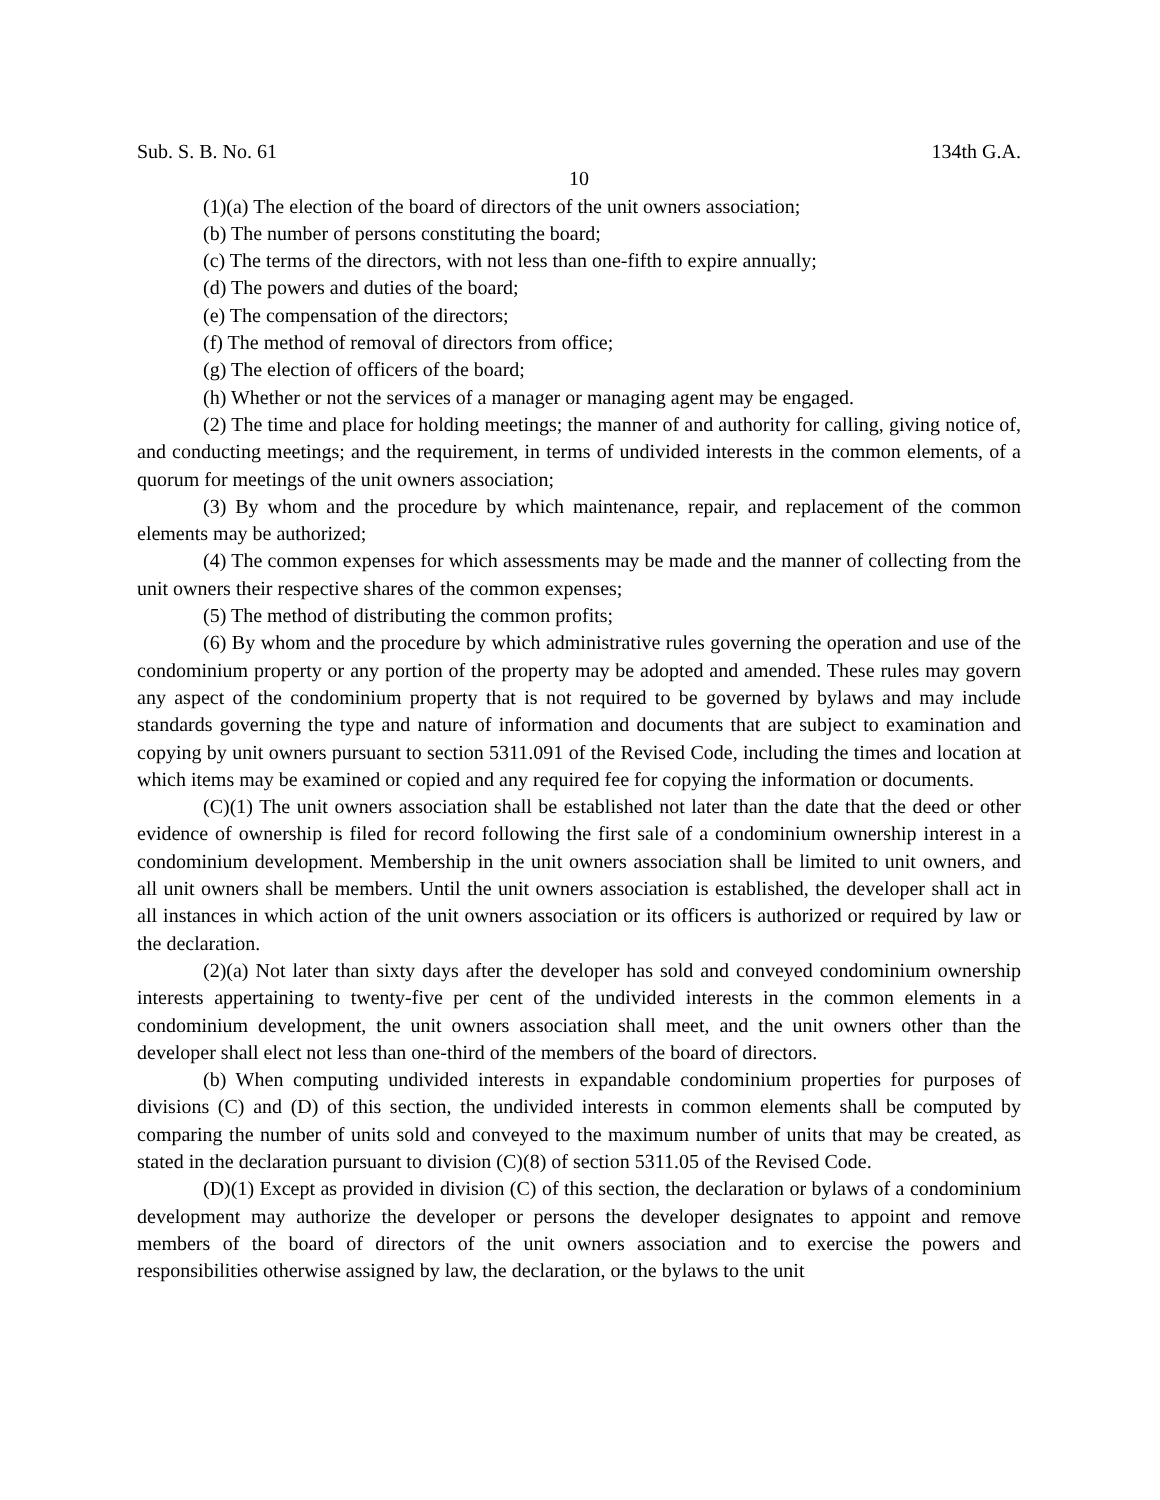Sub. S. B. No. 61 134th G.A.
10
(1)(a) The election of the board of directors of the unit owners association;
(b) The number of persons constituting the board;
(c) The terms of the directors, with not less than one-fifth to expire annually;
(d) The powers and duties of the board;
(e) The compensation of the directors;
(f) The method of removal of directors from office;
(g) The election of officers of the board;
(h) Whether or not the services of a manager or managing agent may be engaged.
(2) The time and place for holding meetings; the manner of and authority for calling, giving notice of, and conducting meetings; and the requirement, in terms of undivided interests in the common elements, of a quorum for meetings of the unit owners association;
(3) By whom and the procedure by which maintenance, repair, and replacement of the common elements may be authorized;
(4) The common expenses for which assessments may be made and the manner of collecting from the unit owners their respective shares of the common expenses;
(5) The method of distributing the common profits;
(6) By whom and the procedure by which administrative rules governing the operation and use of the condominium property or any portion of the property may be adopted and amended. These rules may govern any aspect of the condominium property that is not required to be governed by bylaws and may include standards governing the type and nature of information and documents that are subject to examination and copying by unit owners pursuant to section 5311.091 of the Revised Code, including the times and location at which items may be examined or copied and any required fee for copying the information or documents.
(C)(1) The unit owners association shall be established not later than the date that the deed or other evidence of ownership is filed for record following the first sale of a condominium ownership interest in a condominium development. Membership in the unit owners association shall be limited to unit owners, and all unit owners shall be members. Until the unit owners association is established, the developer shall act in all instances in which action of the unit owners association or its officers is authorized or required by law or the declaration.
(2)(a) Not later than sixty days after the developer has sold and conveyed condominium ownership interests appertaining to twenty-five per cent of the undivided interests in the common elements in a condominium development, the unit owners association shall meet, and the unit owners other than the developer shall elect not less than one-third of the members of the board of directors.
(b) When computing undivided interests in expandable condominium properties for purposes of divisions (C) and (D) of this section, the undivided interests in common elements shall be computed by comparing the number of units sold and conveyed to the maximum number of units that may be created, as stated in the declaration pursuant to division (C)(8) of section 5311.05 of the Revised Code.
(D)(1) Except as provided in division (C) of this section, the declaration or bylaws of a condominium development may authorize the developer or persons the developer designates to appoint and remove members of the board of directors of the unit owners association and to exercise the powers and responsibilities otherwise assigned by law, the declaration, or the bylaws to the unit